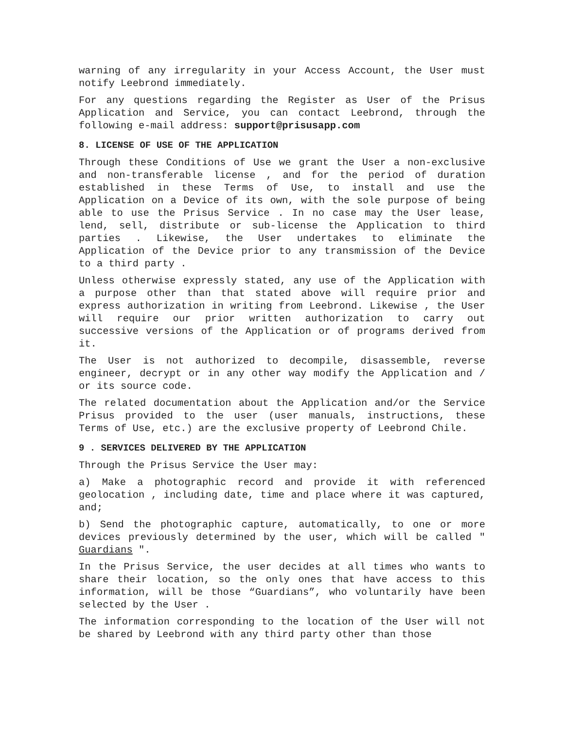warning of any irregularity in your Access Account, the User must notify Leebrond immediately.
For any questions regarding the Register as User of the Prisus Application and Service, you can contact Leebrond, through the following e-mail address: support@prisusapp.com
8. LICENSE OF USE OF THE APPLICATION
Through these Conditions of Use we grant the User a non-exclusive and non-transferable license , and for the period of duration established in these Terms of Use, to install and use the Application on a Device of its own, with the sole purpose of being able to use the Prisus Service . In no case may the User lease, lend, sell, distribute or sub-license the Application to third parties . Likewise, the User undertakes to eliminate the Application of the Device prior to any transmission of the Device to a third party .
Unless otherwise expressly stated, any use of the Application with a purpose other than that stated above will require prior and express authorization in writing from Leebrond. Likewise , the User will require our prior written authorization to carry out successive versions of the Application or of programs derived from it.
The User is not authorized to decompile, disassemble, reverse engineer, decrypt or in any other way modify the Application and / or its source code.
The related documentation about the Application and/or the Service Prisus provided to the user (user manuals, instructions, these Terms of Use, etc.) are the exclusive property of Leebrond Chile.
9 . SERVICES DELIVERED BY THE APPLICATION
Through the Prisus Service the User may:
a) Make a photographic record and provide it with referenced geolocation , including date, time and place where it was captured, and;
b) Send the photographic capture, automatically, to one or more devices previously determined by the user, which will be called " Guardians ".
In the Prisus Service, the user decides at all times who wants to share their location, so the only ones that have access to this information, will be those “Guardians”, who voluntarily have been selected by the User .
The information corresponding to the location of the User will not be shared by Leebrond with any third party other than those